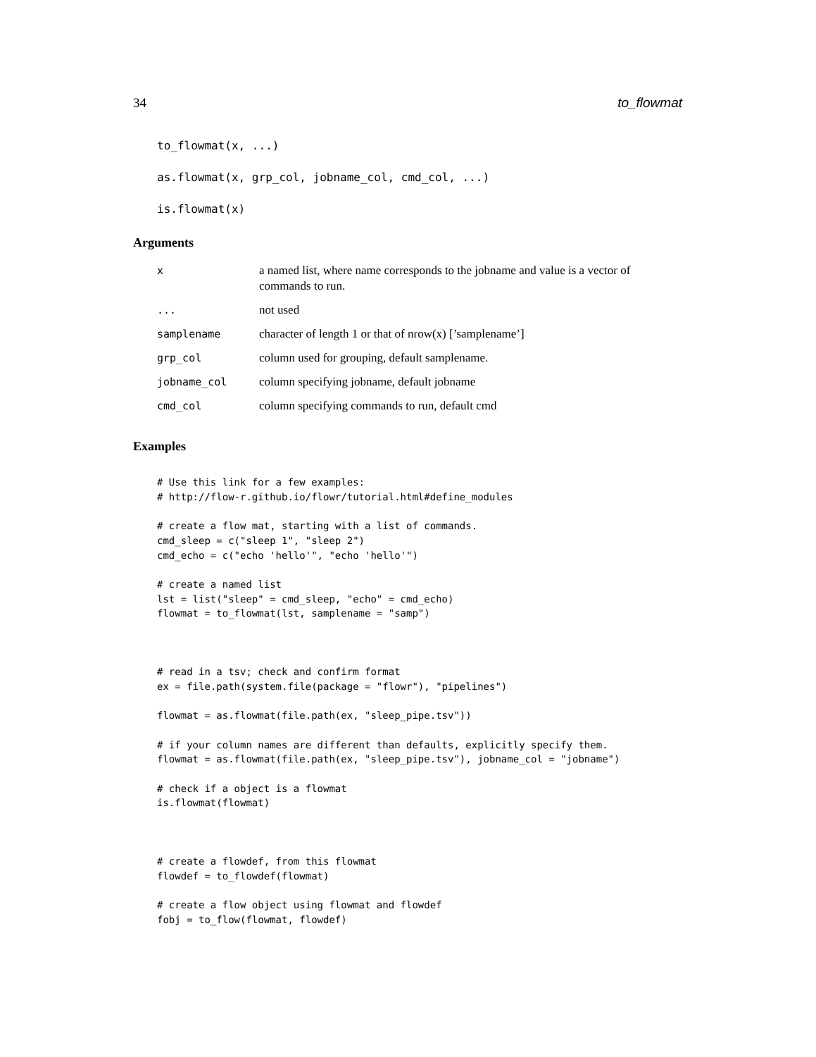34 to_flowmat
to_flowmat(x, ...)
as.flowmat(x, grp_col, jobname_col, cmd_col, ...)
is.flowmat(x)
Arguments
| x | a named list, where name corresponds to the jobname and value is a vector of commands to run. |
| ... | not used |
| samplename | character of length 1 or that of nrow(x) [’samplename’] |
| grp_col | column used for grouping, default samplename. |
| jobname_col | column specifying jobname, default jobname |
| cmd_col | column specifying commands to run, default cmd |
Examples
# Use this link for a few examples:
# http://flow-r.github.io/flowr/tutorial.html#define_modules

# create a flow mat, starting with a list of commands.
cmd_sleep = c("sleep 1", "sleep 2")
cmd_echo = c("echo 'hello'", "echo 'hello'")

# create a named list
lst = list("sleep" = cmd_sleep, "echo" = cmd_echo)
flowmat = to_flowmat(lst, samplename = "samp")



# read in a tsv; check and confirm format
ex = file.path(system.file(package = "flowr"), "pipelines")

flowmat = as.flowmat(file.path(ex, "sleep_pipe.tsv"))

# if your column names are different than defaults, explicitly specify them.
flowmat = as.flowmat(file.path(ex, "sleep_pipe.tsv"), jobname_col = "jobname")

# check if a object is a flowmat
is.flowmat(flowmat)



# create a flowdef, from this flowmat
flowdef = to_flowdef(flowmat)

# create a flow object using flowmat and flowdef
fobj = to_flow(flowmat, flowdef)